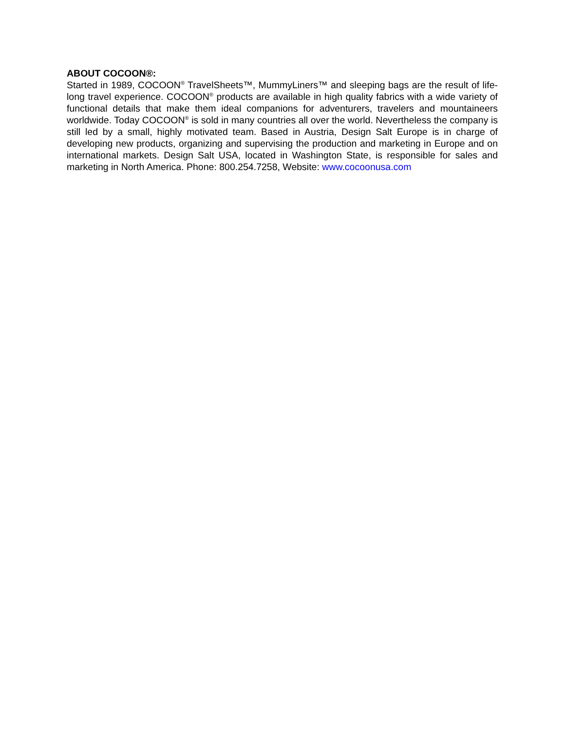ABOUT COCOON®:
Started in 1989, COCOON<sup>®</sup> TravelSheets™, MummyLiners™ and sleeping bags are the result of life-long travel experience. COCOON<sup>®</sup> products are available in high quality fabrics with a wide variety of functional details that make them ideal companions for adventurers, travelers and mountaineers worldwide. Today COCOON<sup>®</sup> is sold in many countries all over the world. Nevertheless the company is still led by a small, highly motivated team. Based in Austria, Design Salt Europe is in charge of developing new products, organizing and supervising the production and marketing in Europe and on international markets. Design Salt USA, located in Washington State, is responsible for sales and marketing in North America. Phone: 800.254.7258, Website: www.cocoonusa.com